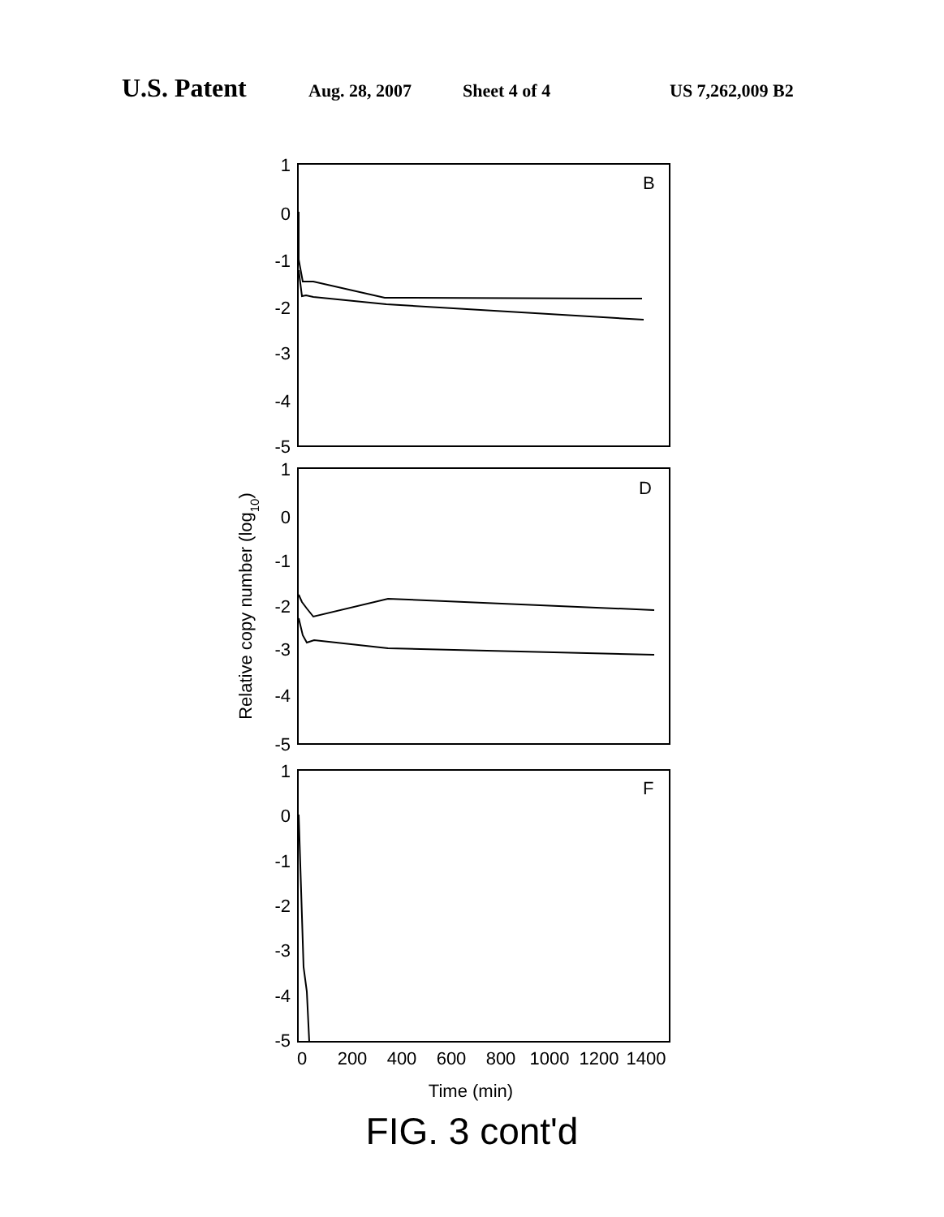U.S. Patent Aug. 28, 2007 Sheet 4 of 4 US 7,262,009 B2
1
0
-1
-2
-3
-4
-5
1
0
-1
-2
-3
-4
-5
1
0
-1
-2
-3
-4
-5
B
D
F
0
200
400
600
800
1000
1200
1400
Time (min)
Relative copy number (log10)
FIG. 3 cont'd